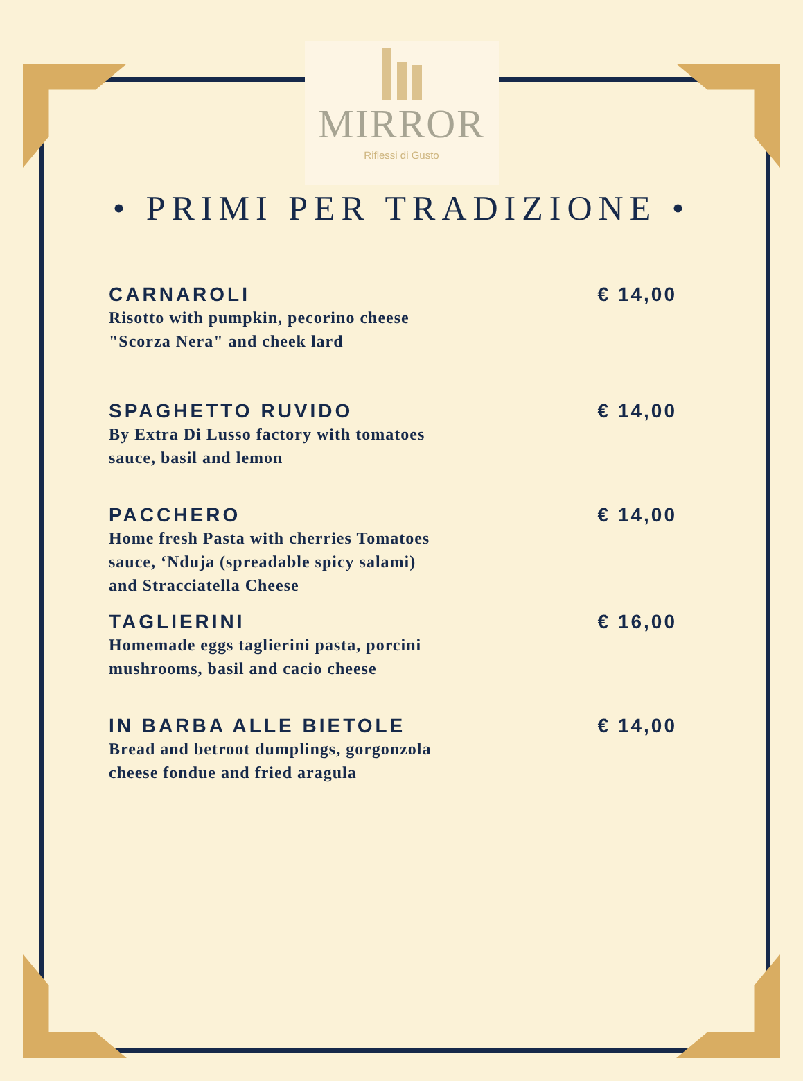MIRROR
Riflessi di Gusto
• PRIMI PER TRADIZIONE •
CARNAROLI
Risotto with pumpkin, pecorino cheese
"Scorza Nera" and cheek lard
€ 14,00
SPAGHETTO RUVIDO
By Extra Di Lusso factory with tomatoes
sauce, basil and lemon
€ 14,00
PACCHERO
Home fresh Pasta with cherries Tomatoes
sauce, ‘Nduja (spreadable spicy salami)
and Stracciatella Cheese
€ 14,00
TAGLIERINI
Homemade eggs taglierini pasta, porcini
mushrooms, basil and cacio cheese
€ 16,00
IN BARBA ALLE BIETOLE
Bread and betroot dumplings, gorgonzola
cheese fondue and fried aragula
€ 14,00